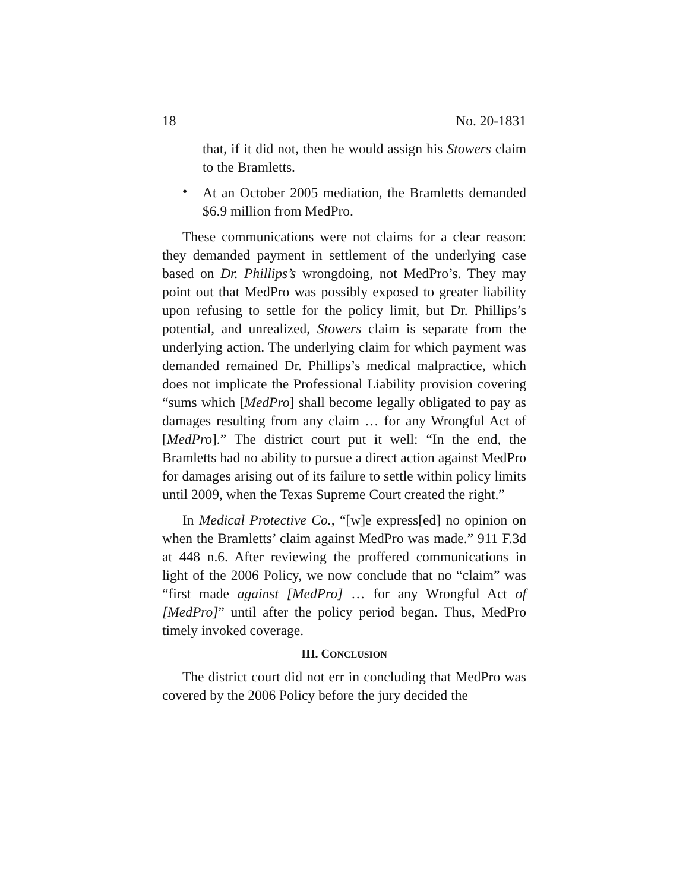18 No. 20-1831
that, if it did not, then he would assign his Stowers claim to the Bramletts.
•
At an October 2005 mediation, the Bramletts demanded $6.9 million from MedPro.
These communications were not claims for a clear reason: they demanded payment in settlement of the underlying case based on Dr. Phillips’s wrongdoing, not MedPro’s. They may point out that MedPro was possibly exposed to greater liability upon refusing to settle for the policy limit, but Dr. Phillips’s potential, and unrealized, Stowers claim is separate from the underlying action. The underlying claim for which payment was demanded remained Dr. Phillips’s medical malpractice, which does not implicate the Professional Liability provision covering “sums which [MedPro] shall become legally obligated to pay as damages resulting from any claim … for any Wrongful Act of [MedPro].” The district court put it well: “In the end, the Bramletts had no ability to pursue a direct action against MedPro for damages arising out of its failure to settle within policy limits until 2009, when the Texas Supreme Court created the right.”
In Medical Protective Co., “[w]e express[ed] no opinion on when the Bramletts’ claim against MedPro was made.” 911 F.3d at 448 n.6. After reviewing the proffered communications in light of the 2006 Policy, we now conclude that no “claim” was “first made against [MedPro] … for any Wrongful Act of [MedPro]” until after the policy period began. Thus, MedPro timely invoked coverage.
III. CONCLUSION
The district court did not err in concluding that MedPro was covered by the 2006 Policy before the jury decided the